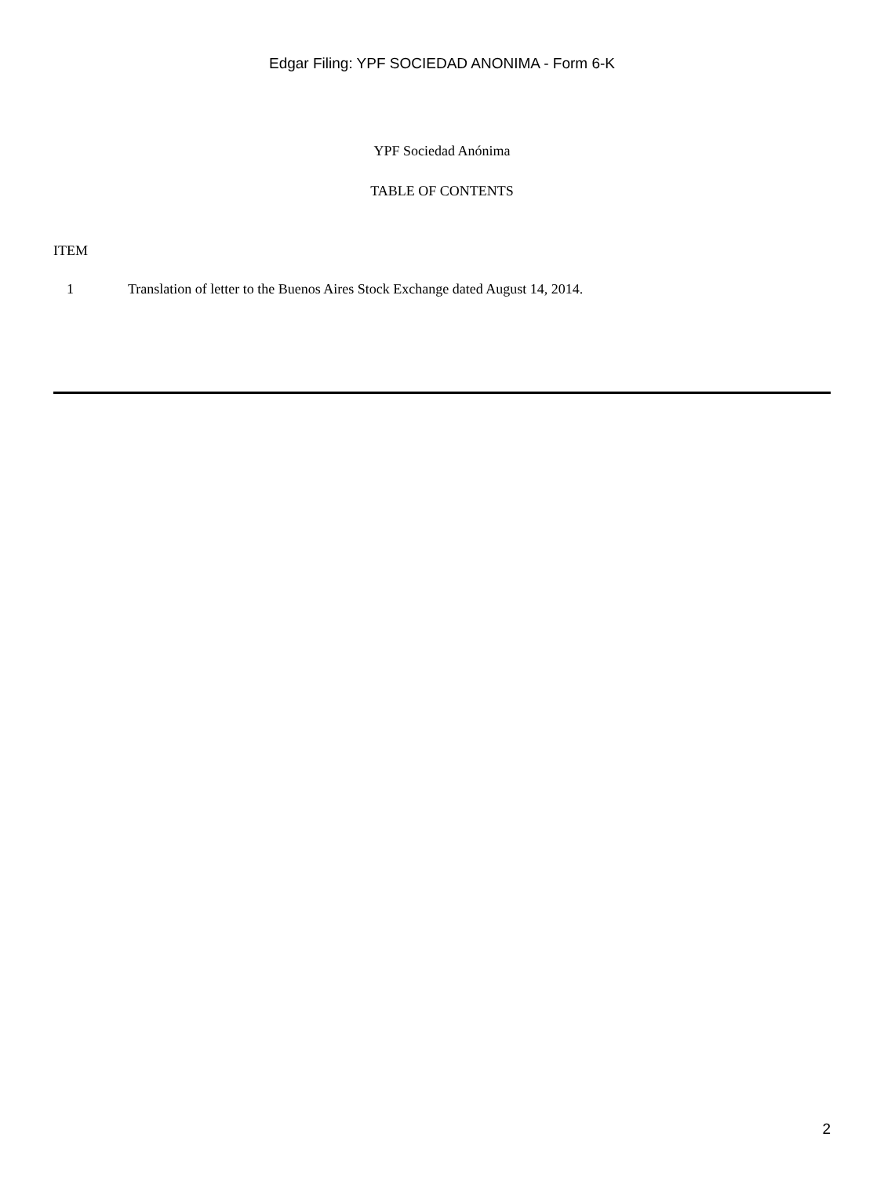Edgar Filing: YPF SOCIEDAD ANONIMA - Form 6-K
YPF Sociedad Anónima
TABLE OF CONTENTS
ITEM
1 Translation of letter to the Buenos Aires Stock Exchange dated August 14, 2014.
2